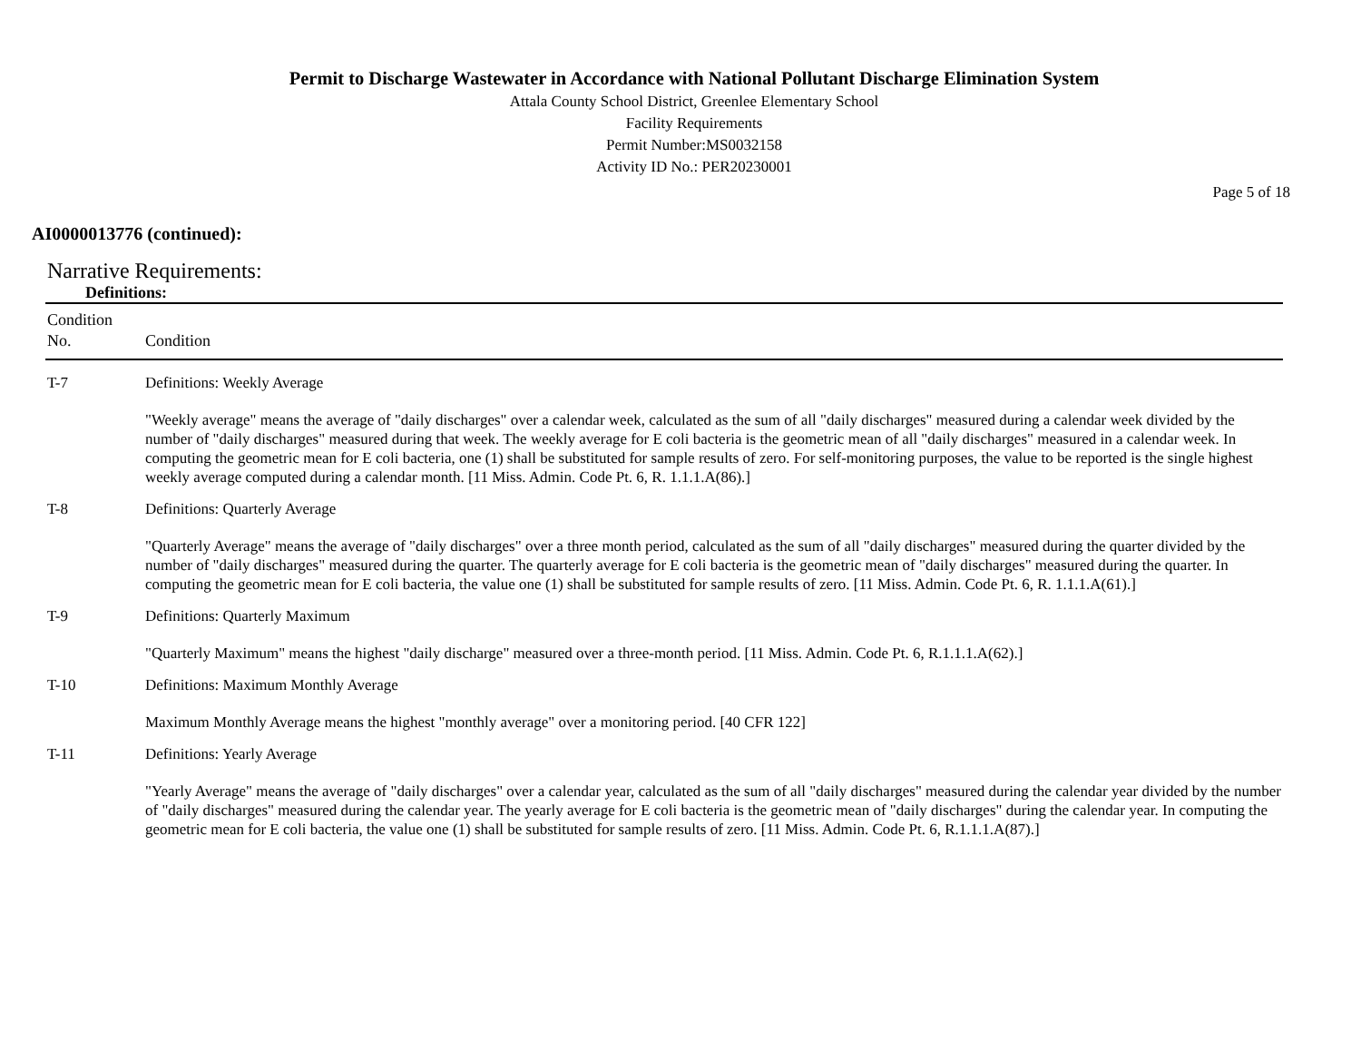Permit to Discharge Wastewater in Accordance with National Pollutant Discharge Elimination System
Attala County School District, Greenlee Elementary School
Facility Requirements
Permit Number:MS0032158
Activity ID No.: PER20230001
Page 5 of 18
AI0000013776 (continued):
Narrative Requirements:
Definitions:
| Condition No. | Condition |
| --- | --- |
| T-7 | Definitions: Weekly Average "Weekly average" means the average of "daily discharges" over a calendar week, calculated as the sum of all "daily discharges" measured during a calendar week divided by the number of "daily discharges" measured during that week. The weekly average for E coli bacteria is the geometric mean of all "daily discharges" measured in a calendar week. In computing the geometric mean for E coli bacteria, one (1) shall be substituted for sample results of zero. For self-monitoring purposes, the value to be reported is the single highest weekly average computed during a calendar month. [11 Miss. Admin. Code Pt. 6, R. 1.1.1.A(86).] |
| T-8 | Definitions: Quarterly Average "Quarterly Average" means the average of "daily discharges" over a three month period, calculated as the sum of all "daily discharges" measured during the quarter divided by the number of "daily discharges" measured during the quarter. The quarterly average for E coli bacteria is the geometric mean of "daily discharges" measured during the quarter. In computing the geometric mean for E coli bacteria, the value one (1) shall be substituted for sample results of zero. [11 Miss. Admin. Code Pt. 6, R. 1.1.1.A(61).] |
| T-9 | Definitions: Quarterly Maximum "Quarterly Maximum" means the highest "daily discharge" measured over a three-month period. [11 Miss. Admin. Code Pt. 6, R.1.1.1.A(62).] |
| T-10 | Definitions: Maximum Monthly Average Maximum Monthly Average means the highest "monthly average" over a monitoring period. [40 CFR 122] |
| T-11 | Definitions: Yearly Average "Yearly Average" means the average of "daily discharges" over a calendar year, calculated as the sum of all "daily discharges" measured during the calendar year divided by the number of "daily discharges" measured during the calendar year. The yearly average for E coli bacteria is the geometric mean of "daily discharges" during the calendar year. In computing the geometric mean for E coli bacteria, the value one (1) shall be substituted for sample results of zero. [11 Miss. Admin. Code Pt. 6, R.1.1.1.A(87).] |